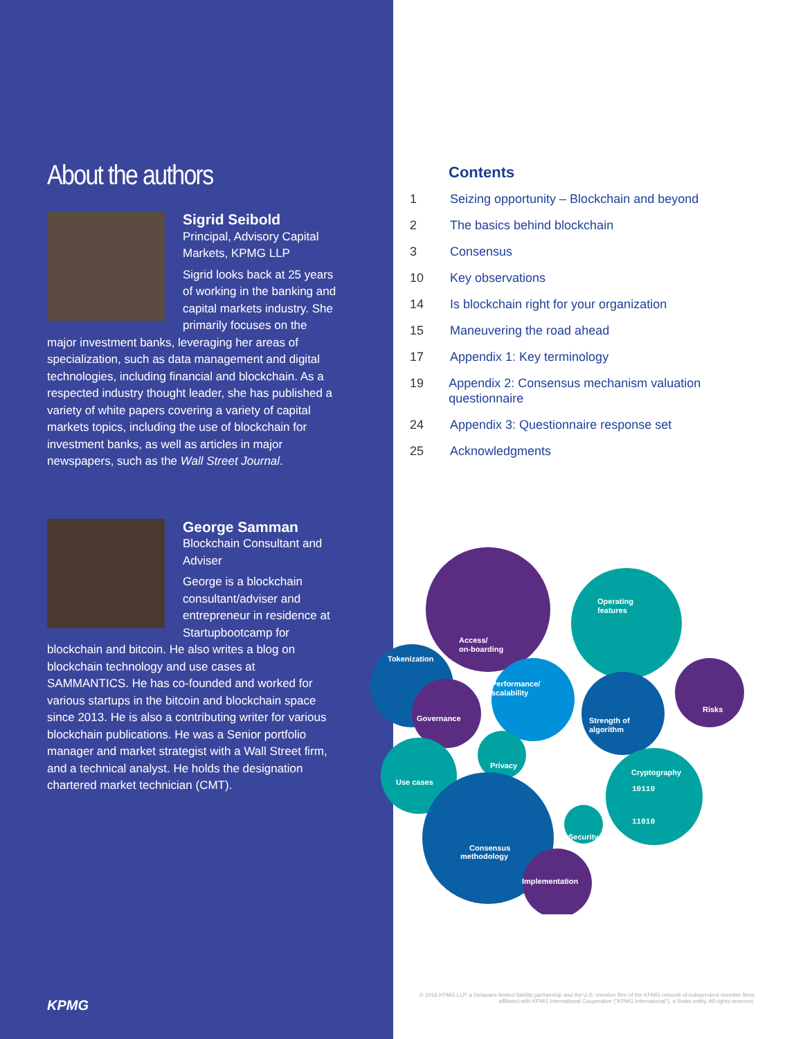About the authors
Sigrid Seibold
Principal, Advisory Capital Markets, KPMG LLP
Sigrid looks back at 25 years of working in the banking and capital markets industry. She primarily focuses on the major investment banks, leveraging her areas of specialization, such as data management and digital technologies, including financial and blockchain. As a respected industry thought leader, she has published a variety of white papers covering a variety of capital markets topics, including the use of blockchain for investment banks, as well as articles in major newspapers, such as the Wall Street Journal.
George Samman
Blockchain Consultant and Adviser
George is a blockchain consultant/adviser and entrepreneur in residence at Startupbootcamp for blockchain and bitcoin. He also writes a blog on blockchain technology and use cases at SAMMANTICS. He has co-founded and worked for various startups in the bitcoin and blockchain space since 2013. He is also a contributing writer for various blockchain publications. He was a Senior portfolio manager and market strategist with a Wall Street firm, and a technical analyst. He holds the designation chartered market technician (CMT).
KPMG
Contents
1 Seizing opportunity – Blockchain and beyond
2 The basics behind blockchain
3 Consensus
10 Key observations
14 Is blockchain right for your organization
15 Maneuvering the road ahead
17 Appendix 1: Key terminology
19 Appendix 2: Consensus mechanism valuation questionnaire
24 Appendix 3: Questionnaire response set
25 Acknowledgments
Access/
on-boarding
Operating
features
Tokenization
Governance
Performance/
scalability
Strength of
algorithm
Risks
Privacy
Use cases
Cryptography
10110
11010
Consensus
methodology
Security
Implementation
© 2016 KPMG LLP, a Delaware limited liability partnership and the U.S. member firm of the KPMG network of independent member firms affiliated with KPMG International Cooperative ("KPMG International"), a Swiss entity. All rights reserved.